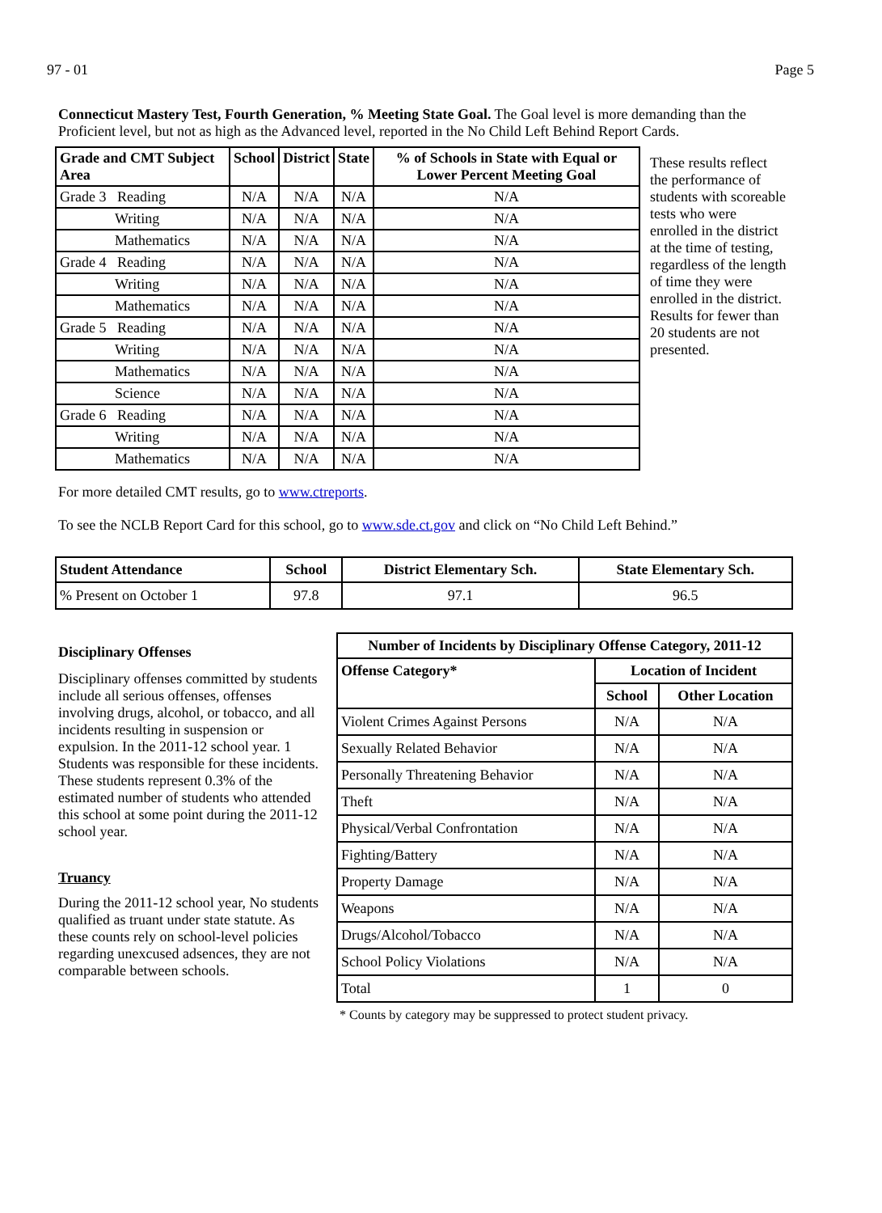97 - 01 Page 5
Connecticut Mastery Test, Fourth Generation, % Meeting State Goal. The Goal level is more demanding than the Proficient level, but not as high as the Advanced level, reported in the No Child Left Behind Report Cards.
| Grade and CMT Subject Area | School | District | State | % of Schools in State with Equal or Lower Percent Meeting Goal |
| --- | --- | --- | --- | --- |
| Grade 3 Reading | N/A | N/A | N/A | N/A |
| Writing | N/A | N/A | N/A | N/A |
| Mathematics | N/A | N/A | N/A | N/A |
| Grade 4 Reading | N/A | N/A | N/A | N/A |
| Writing | N/A | N/A | N/A | N/A |
| Mathematics | N/A | N/A | N/A | N/A |
| Grade 5 Reading | N/A | N/A | N/A | N/A |
| Writing | N/A | N/A | N/A | N/A |
| Mathematics | N/A | N/A | N/A | N/A |
| Science | N/A | N/A | N/A | N/A |
| Grade 6 Reading | N/A | N/A | N/A | N/A |
| Writing | N/A | N/A | N/A | N/A |
| Mathematics | N/A | N/A | N/A | N/A |
These results reflect the performance of students with scoreable tests who were enrolled in the district at the time of testing, regardless of the length of time they were enrolled in the district. Results for fewer than 20 students are not presented.
For more detailed CMT results, go to www.ctreports.
To see the NCLB Report Card for this school, go to www.sde.ct.gov and click on “No Child Left Behind.”
| Student Attendance | School | District Elementary Sch. | State Elementary Sch. |
| --- | --- | --- | --- |
| % Present on October 1 | 97.8 | 97.1 | 96.5 |
Disciplinary Offenses
Disciplinary offenses committed by students include all serious offenses, offenses involving drugs, alcohol, or tobacco, and all incidents resulting in suspension or expulsion. In the 2011-12 school year. 1 Students was responsible for these incidents. These students represent 0.3% of the estimated number of students who attended this school at some point during the 2011-12 school year.
Truancy
During the 2011-12 school year, No students qualified as truant under state statute. As these counts rely on school-level policies regarding unexcused adsences, they are not comparable between schools.
| Number of Incidents by Disciplinary Offense Category, 2011-12 | | |
| --- | --- | --- |
| Offense Category* | Location of Incident | |
| | School | Other Location |
| Violent Crimes Against Persons | N/A | N/A |
| Sexually Related Behavior | N/A | N/A |
| Personally Threatening Behavior | N/A | N/A |
| Theft | N/A | N/A |
| Physical/Verbal Confrontation | N/A | N/A |
| Fighting/Battery | N/A | N/A |
| Property Damage | N/A | N/A |
| Weapons | N/A | N/A |
| Drugs/Alcohol/Tobacco | N/A | N/A |
| School Policy Violations | N/A | N/A |
| Total | 1 | 0 |
* Counts by category may be suppressed to protect student privacy.